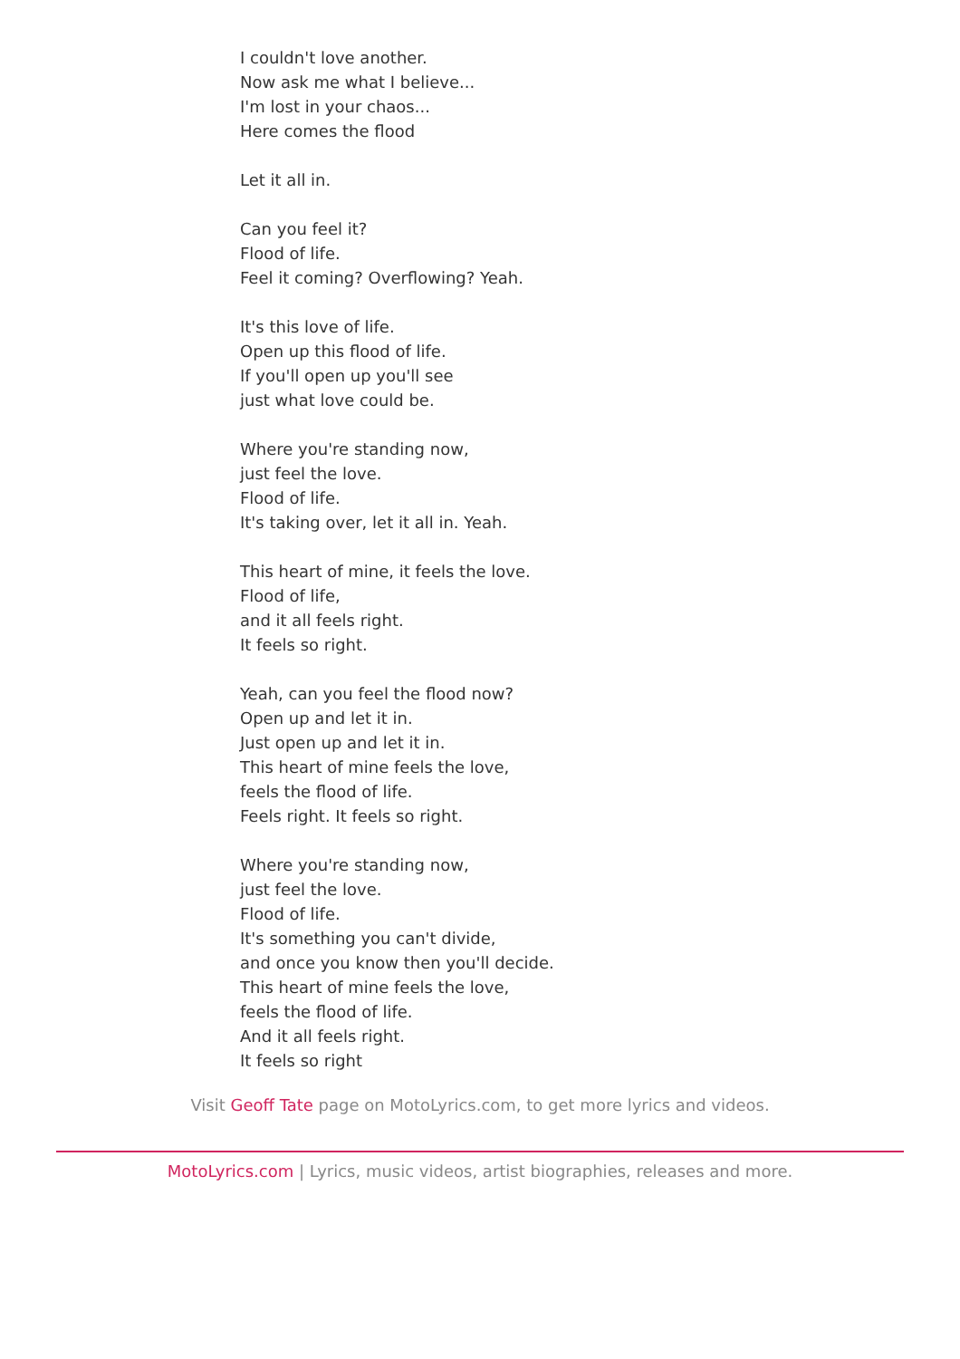I couldn't love another.
Now ask me what I believe...
I'm lost in your chaos...
Here comes the flood
Let it all in.
Can you feel it?
Flood of life.
Feel it coming? Overflowing? Yeah.
It's this love of life.
Open up this flood of life.
If you'll open up you'll see
just what love could be.
Where you're standing now,
just feel the love.
Flood of life.
It's taking over, let it all in. Yeah.
This heart of mine, it feels the love.
Flood of life,
and it all feels right.
It feels so right.
Yeah, can you feel the flood now?
Open up and let it in.
Just open up and let it in.
This heart of mine feels the love,
feels the flood of life.
Feels right. It feels so right.
Where you're standing now,
just feel the love.
Flood of life.
It's something you can't divide,
and once you know then you'll decide.
This heart of mine feels the love,
feels the flood of life.
And it all feels right.
It feels so right
Visit Geoff Tate page on MotoLyrics.com, to get more lyrics and videos.
MotoLyrics.com | Lyrics, music videos, artist biographies, releases and more.